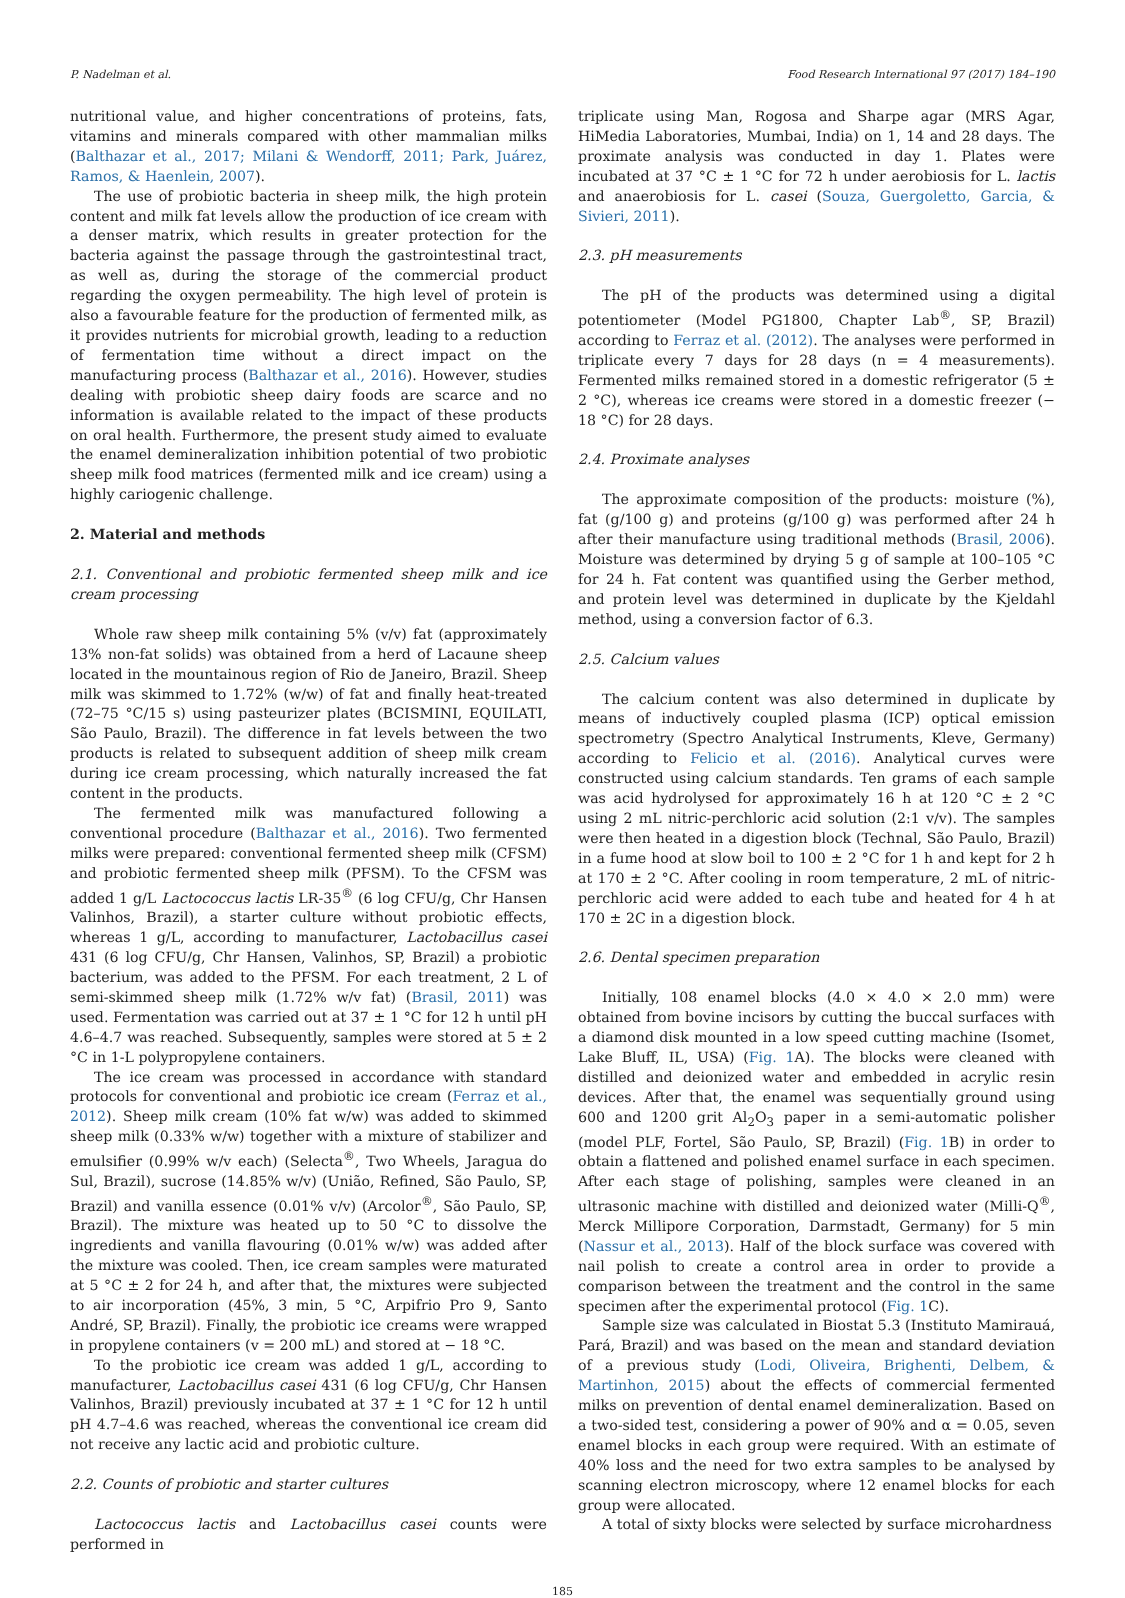P. Nadelman et al. Food Research International 97 (2017) 184–190
nutritional value, and higher concentrations of proteins, fats, vitamins and minerals compared with other mammalian milks (Balthazar et al., 2017; Milani & Wendorff, 2011; Park, Juárez, Ramos, & Haenlein, 2007).
The use of probiotic bacteria in sheep milk, the high protein content and milk fat levels allow the production of ice cream with a denser matrix, which results in greater protection for the bacteria against the passage through the gastrointestinal tract, as well as, during the storage of the commercial product regarding the oxygen permeability. The high level of protein is also a favourable feature for the production of fermented milk, as it provides nutrients for microbial growth, leading to a reduction of fermentation time without a direct impact on the manufacturing process (Balthazar et al., 2016). However, studies dealing with probiotic sheep dairy foods are scarce and no information is available related to the impact of these products on oral health. Furthermore, the present study aimed to evaluate the enamel demineralization inhibition potential of two probiotic sheep milk food matrices (fermented milk and ice cream) using a highly cariogenic challenge.
2. Material and methods
2.1. Conventional and probiotic fermented sheep milk and ice cream processing
Whole raw sheep milk containing 5% (v/v) fat (approximately 13% non-fat solids) was obtained from a herd of Lacaune sheep located in the mountainous region of Rio de Janeiro, Brazil. Sheep milk was skimmed to 1.72% (w/w) of fat and finally heat-treated (72–75 °C/15 s) using pasteurizer plates (BCISMINI, EQUILATI, São Paulo, Brazil). The difference in fat levels between the two products is related to subsequent addition of sheep milk cream during ice cream processing, which naturally increased the fat content in the products.
The fermented milk was manufactured following a conventional procedure (Balthazar et al., 2016). Two fermented milks were prepared: conventional fermented sheep milk (CFSM) and probiotic fermented sheep milk (PFSM). To the CFSM was added 1 g/L Lactococcus lactis LR-35<sup>®</sup> (6 log CFU/g, Chr Hansen Valinhos, Brazil), a starter culture without probiotic effects, whereas 1 g/L, according to manufacturer, Lactobacillus casei 431 (6 log CFU/g, Chr Hansen, Valinhos, SP, Brazil) a probiotic bacterium, was added to the PFSM. For each treatment, 2 L of semi-skimmed sheep milk (1.72% w/v fat) (Brasil, 2011) was used. Fermentation was carried out at 37 ± 1 °C for 12 h until pH 4.6–4.7 was reached. Subsequently, samples were stored at 5 ± 2 °C in 1-L polypropylene containers.
The ice cream was processed in accordance with standard protocols for conventional and probiotic ice cream (Ferraz et al., 2012). Sheep milk cream (10% fat w/w) was added to skimmed sheep milk (0.33% w/w) together with a mixture of stabilizer and emulsifier (0.99% w/v each) (Selecta<sup>®</sup>, Two Wheels, Jaragua do Sul, Brazil), sucrose (14.85% w/v) (União, Refined, São Paulo, SP, Brazil) and vanilla essence (0.01% v/v) (Arcolor<sup>®</sup>, São Paulo, SP, Brazil). The mixture was heated up to 50 °C to dissolve the ingredients and vanilla flavouring (0.01% w/w) was added after the mixture was cooled. Then, ice cream samples were maturated at 5 °C ± 2 for 24 h, and after that, the mixtures were subjected to air incorporation (45%, 3 min, 5 °C, Arpifrio Pro 9, Santo André, SP, Brazil). Finally, the probiotic ice creams were wrapped in propylene containers (v = 200 mL) and stored at − 18 °C.
To the probiotic ice cream was added 1 g/L, according to manufacturer, Lactobacillus casei 431 (6 log CFU/g, Chr Hansen Valinhos, Brazil) previously incubated at 37 ± 1 °C for 12 h until pH 4.7–4.6 was reached, whereas the conventional ice cream did not receive any lactic acid and probiotic culture.
2.2. Counts of probiotic and starter cultures
Lactococcus lactis and Lactobacillus casei counts were performed in
triplicate using Man, Rogosa and Sharpe agar (MRS Agar, HiMedia Laboratories, Mumbai, India) on 1, 14 and 28 days. The proximate analysis was conducted in day 1. Plates were incubated at 37 °C ± 1 °C for 72 h under aerobiosis for L. lactis and anaerobiosis for L. casei (Souza, Guergoletto, Garcia, & Sivieri, 2011).
2.3. pH measurements
The pH of the products was determined using a digital potentiometer (Model PG1800, Chapter Lab<sup>®</sup>, SP, Brazil) according to Ferraz et al. (2012). The analyses were performed in triplicate every 7 days for 28 days (n = 4 measurements). Fermented milks remained stored in a domestic refrigerator (5 ± 2 °C), whereas ice creams were stored in a domestic freezer (− 18 °C) for 28 days.
2.4. Proximate analyses
The approximate composition of the products: moisture (%), fat (g/100 g) and proteins (g/100 g) was performed after 24 h after their manufacture using traditional methods (Brasil, 2006). Moisture was determined by drying 5 g of sample at 100–105 °C for 24 h. Fat content was quantified using the Gerber method, and protein level was determined in duplicate by the Kjeldahl method, using a conversion factor of 6.3.
2.5. Calcium values
The calcium content was also determined in duplicate by means of inductively coupled plasma (ICP) optical emission spectrometry (Spectro Analytical Instruments, Kleve, Germany) according to Felicio et al. (2016). Analytical curves were constructed using calcium standards. Ten grams of each sample was acid hydrolysed for approximately 16 h at 120 °C ± 2 °C using 2 mL nitric-perchloric acid solution (2:1 v/v). The samples were then heated in a digestion block (Technal, São Paulo, Brazil) in a fume hood at slow boil to 100 ± 2 °C for 1 h and kept for 2 h at 170 ± 2 °C. After cooling in room temperature, 2 mL of nitric-perchloric acid were added to each tube and heated for 4 h at 170 ± 2C in a digestion block.
2.6. Dental specimen preparation
Initially, 108 enamel blocks (4.0 × 4.0 × 2.0 mm) were obtained from bovine incisors by cutting the buccal surfaces with a diamond disk mounted in a low speed cutting machine (Isomet, Lake Bluff, IL, USA) (Fig. 1 A). The blocks were cleaned with distilled and deionized water and embedded in acrylic resin devices. After that, the enamel was sequentially ground using 600 and 1200 grit Al<sub>2</sub>O<sub>3</sub> paper in a semi-automatic polisher (model PLF, Fortel, São Paulo, SP, Brazil) (Fig. 1 B) in order to obtain a flattened and polished enamel surface in each specimen. After each stage of polishing, samples were cleaned in an ultrasonic machine with distilled and deionized water (Milli-Q<sup>®</sup>, Merck Millipore Corporation, Darmstadt, Germany) for 5 min (Nassur et al., 2013). Half of the block surface was covered with nail polish to create a control area in order to provide a comparison between the treatment and the control in the same specimen after the experimental protocol (Fig. 1 C).
Sample size was calculated in Biostat 5.3 (Instituto Mamirauá, Pará, Brazil) and was based on the mean and standard deviation of a previous study (Lodi, Oliveira, Brighenti, Delbem, & Martinhon, 2015) about the effects of commercial fermented milks on prevention of dental enamel demineralization. Based on a two-sided test, considering a power of 90% and α = 0.05, seven enamel blocks in each group were required. With an estimate of 40% loss and the need for two extra samples to be analysed by scanning electron microscopy, where 12 enamel blocks for each group were allocated.
A total of sixty blocks were selected by surface microhardness
185